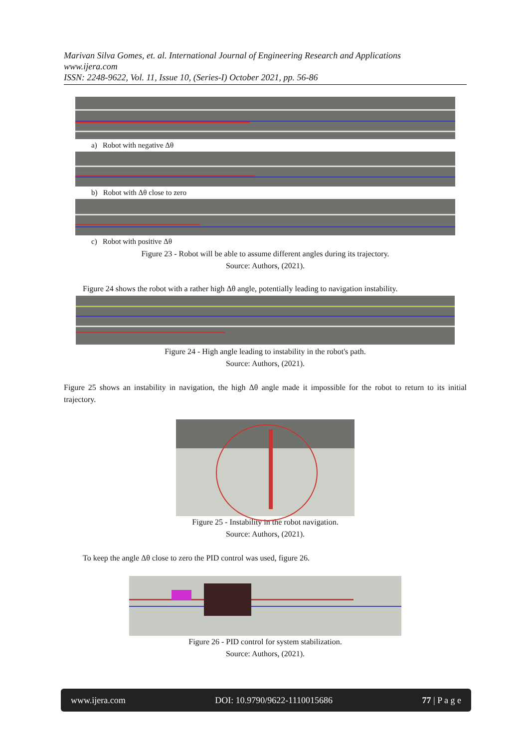Marivan Silva Gomes, et. al. International Journal of Engineering Research and Applications
www.ijera.com
ISSN: 2248-9622, Vol. 11, Issue 10, (Series-I) October 2021, pp. 56-86
a) Robot with negative Δθ
b) Robot with Δθ close to zero
c) Robot with positive Δθ
Figure 23 - Robot will be able to assume different angles during its trajectory.
Source: Authors, (2021).
Figure 24 shows the robot with a rather high Δθ angle, potentially leading to navigation instability.
Figure 24 - High angle leading to instability in the robot's path.
Source: Authors, (2021).
Figure 25 shows an instability in navigation, the high Δθ angle made it impossible for the robot to return to its initial trajectory.
Figure 25 - Instability in the robot navigation.
Source: Authors, (2021).
To keep the angle Δθ close to zero the PID control was used, figure 26.
Figure 26 - PID control for system stabilization.
Source: Authors, (2021).
www.ijera.com DOI: 10.9790/9622-1110015686 77 | P a g e